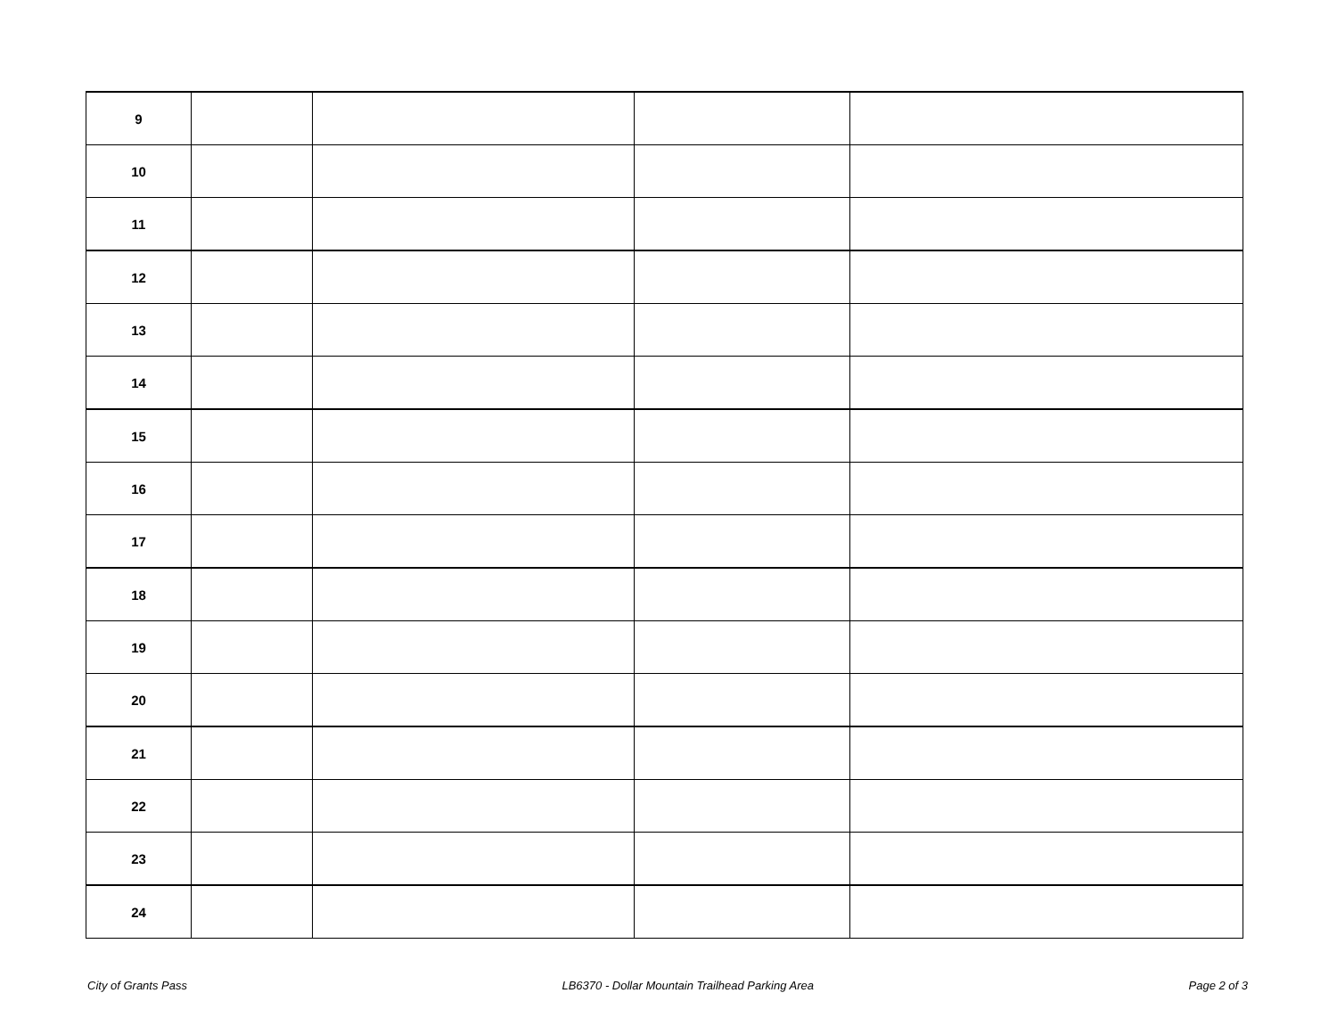| 9 | | | | |
| 10 | | | | |
| 11 | | | | |
| 12 | | | | |
| 13 | | | | |
| 14 | | | | |
| 15 | | | | |
| 16 | | | | |
| 17 | | | | |
| 18 | | | | |
| 19 | | | | |
| 20 | | | | |
| 21 | | | | |
| 22 | | | | |
| 23 | | | | |
| 24 | | | | |
City of Grants Pass LB6370 - Dollar Mountain Trailhead Parking Area Page 2 of 3